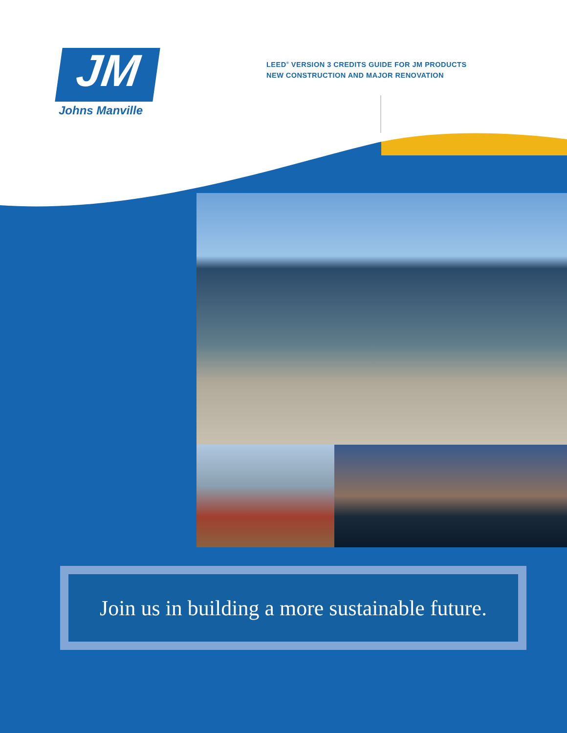JM
Johns Manville
LEED<sup>®</sup> VERSION 3 CREDITS GUIDE FOR JM PRODUCTS
NEW CONSTRUCTION AND MAJOR RENOVATION
Join us in building a more sustainable future.